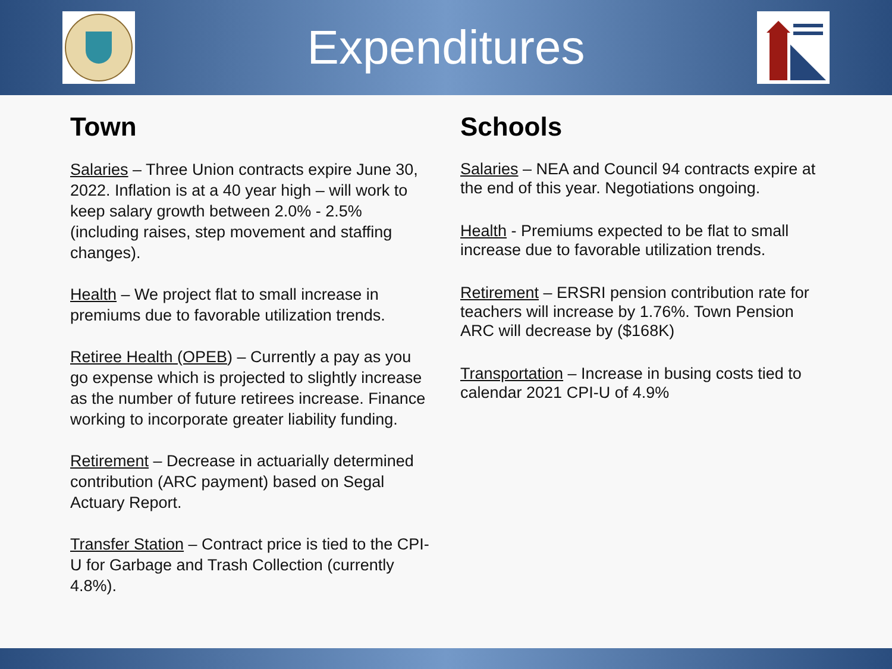Expenditures
Town
Salaries – Three Union contracts expire June 30, 2022. Inflation is at a 40 year high – will work to keep salary growth between 2.0% - 2.5% (including raises, step movement and staffing changes).
Health – We project flat to small increase in premiums due to favorable utilization trends.
Retiree Health (OPEB) – Currently a pay as you go expense which is projected to slightly increase as the number of future retirees increase. Finance working to incorporate greater liability funding.
Retirement – Decrease in actuarially determined contribution (ARC payment) based on Segal Actuary Report.
Transfer Station – Contract price is tied to the CPI-U for Garbage and Trash Collection (currently 4.8%).
Schools
Salaries – NEA and Council 94 contracts expire at the end of this year. Negotiations ongoing.
Health - Premiums expected to be flat to small increase due to favorable utilization trends.
Retirement – ERSRI pension contribution rate for teachers will increase by 1.76%. Town Pension ARC will decrease by ($168K)
Transportation – Increase in busing costs tied to calendar 2021 CPI-U of 4.9%